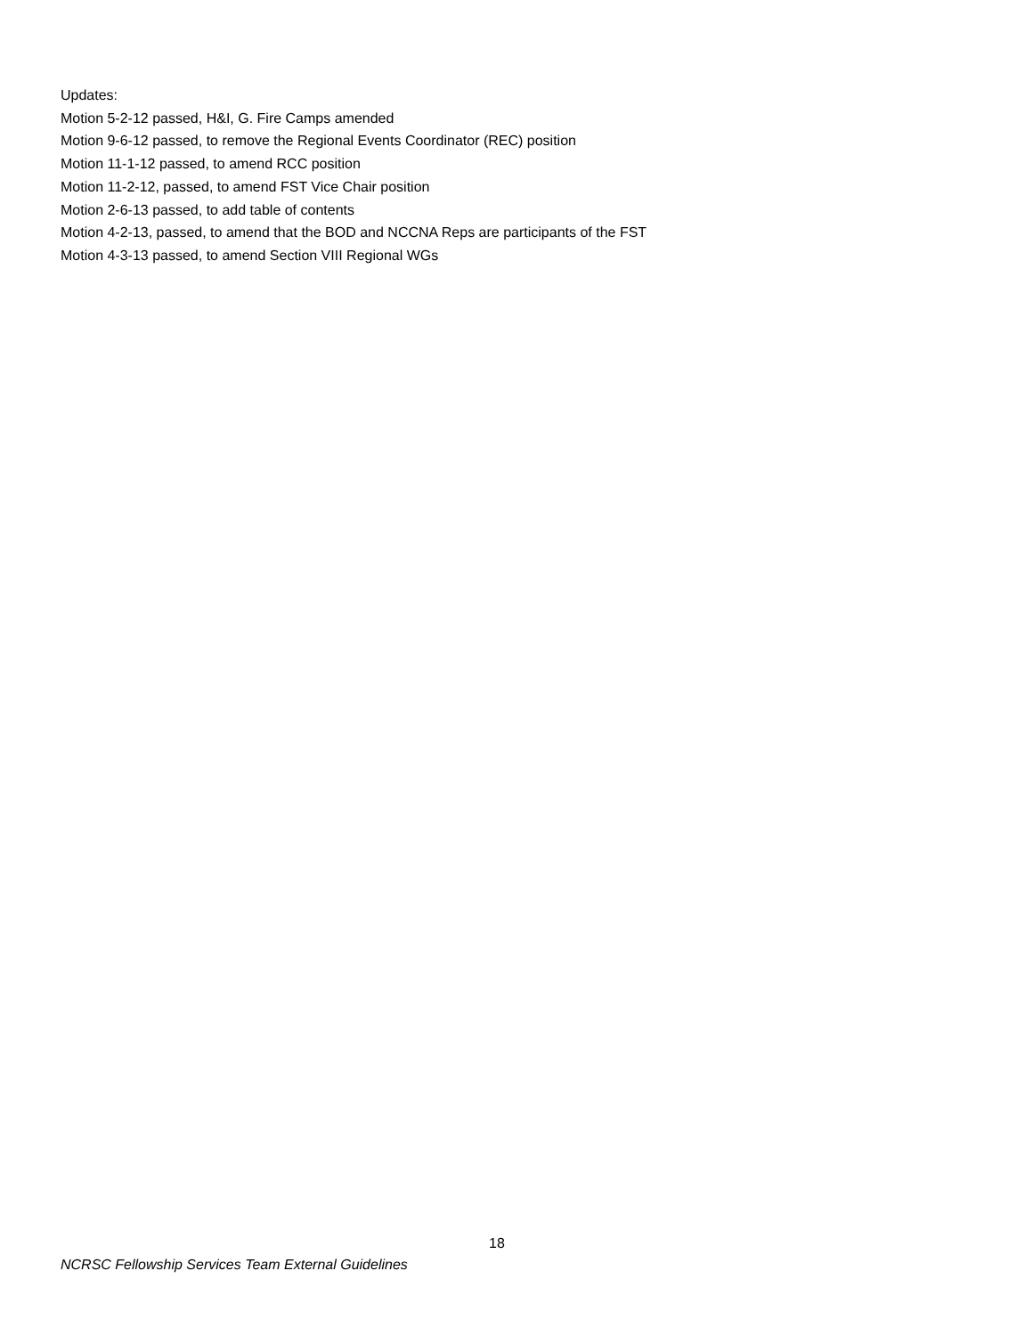Updates:
Motion 5-2-12 passed, H&I, G. Fire Camps amended
Motion 9-6-12 passed, to remove the Regional Events Coordinator (REC) position
Motion 11-1-12 passed, to amend RCC position
Motion 11-2-12, passed, to amend FST Vice Chair position
Motion 2-6-13 passed, to add table of contents
Motion 4-2-13, passed, to amend that the BOD and NCCNA Reps are participants of the FST
Motion 4-3-13 passed, to amend Section VIII Regional WGs
18
NCRSC Fellowship Services Team External Guidelines